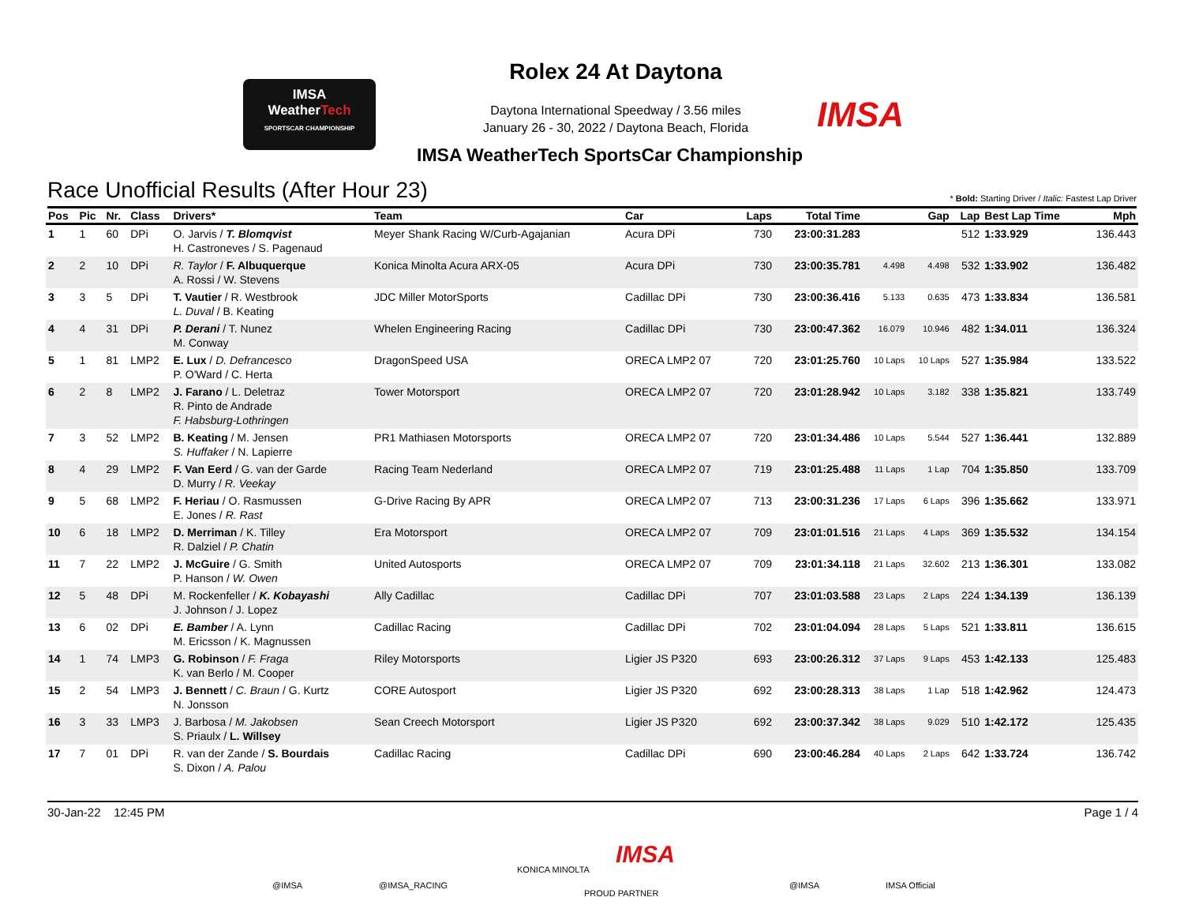IMSA
WeatherTech
SPORTSCAR CHAMPIONSHIP
Rolex 24 At Daytona
Daytona International Speedway / 3.56 miles
January 26 - 30, 2022 / Daytona Beach, Florida
IMSA
IMSA WeatherTech SportsCar Championship
Race Unofficial Results (After Hour 23)
* Bold: Starting Driver / Italic: Fastest Lap Driver
| Pos | Pic | Nr. | Class | Drivers* | Team | Car | Laps | Total Time | Gap | | Lap | Best Lap Time | Mph |
| --- | --- | --- | --- | --- | --- | --- | --- | --- | --- | --- | --- | --- | --- |
| 1 | 1 | 60 | DPi | O. Jarvis / T. Blomqvist H. Castroneves / S. Pagenaud | Meyer Shank Racing W/Curb-Agajanian | Acura DPi | 730 | 23:00:31.283 | | | 512 | 1:33.929 | 136.443 |
| 2 | 2 | 10 | DPi | R. Taylor / F. Albuquerque A. Rossi / W. Stevens | Konica Minolta Acura ARX-05 | Acura DPi | 730 | 23:00:35.781 | 4.498 | 4.498 | 532 | 1:33.902 | 136.482 |
| 3 | 3 | 5 | DPi | T. Vautier / R. Westbrook L. Duval / B. Keating | JDC Miller MotorSports | Cadillac DPi | 730 | 23:00:36.416 | 5.133 | 0.635 | 473 | 1:33.834 | 136.581 |
| 4 | 4 | 31 | DPi | P. Derani / T. Nunez M. Conway | Whelen Engineering Racing | Cadillac DPi | 730 | 23:00:47.362 | 16.079 | 10.946 | 482 | 1:34.011 | 136.324 |
| 5 | 1 | 81 | LMP2 | E. Lux / D. Defrancesco P. O'Ward / C. Herta | DragonSpeed USA | ORECA LMP2 07 | 720 | 23:01:25.760 | 10 Laps | 10 Laps | 527 | 1:35.984 | 133.522 |
| 6 | 2 | 8 | LMP2 | J. Farano / L. Deletraz R. Pinto de Andrade F. Habsburg-Lothringen | Tower Motorsport | ORECA LMP2 07 | 720 | 23:01:28.942 | 10 Laps | 3.182 | 338 | 1:35.821 | 133.749 |
| 7 | 3 | 52 | LMP2 | B. Keating / M. Jensen S. Huffaker / N. Lapierre | PR1 Mathiasen Motorsports | ORECA LMP2 07 | 720 | 23:01:34.486 | 10 Laps | 5.544 | 527 | 1:36.441 | 132.889 |
| 8 | 4 | 29 | LMP2 | F. Van Eerd / G. van der Garde D. Murry / R. Veekay | Racing Team Nederland | ORECA LMP2 07 | 719 | 23:01:25.488 | 11 Laps | 1 Lap | 704 | 1:35.850 | 133.709 |
| 9 | 5 | 68 | LMP2 | F. Heriau / O. Rasmussen E. Jones / R. Rast | G-Drive Racing By APR | ORECA LMP2 07 | 713 | 23:00:31.236 | 17 Laps | 6 Laps | 396 | 1:35.662 | 133.971 |
| 10 | 6 | 18 | LMP2 | D. Merriman / K. Tilley R. Dalziel / P. Chatin | Era Motorsport | ORECA LMP2 07 | 709 | 23:01:01.516 | 21 Laps | 4 Laps | 369 | 1:35.532 | 134.154 |
| 11 | 7 | 22 | LMP2 | J. McGuire / G. Smith P. Hanson / W. Owen | United Autosports | ORECA LMP2 07 | 709 | 23:01:34.118 | 21 Laps | 32.602 | 213 | 1:36.301 | 133.082 |
| 12 | 5 | 48 | DPi | M. Rockenfeller / K. Kobayashi J. Johnson / J. Lopez | Ally Cadillac | Cadillac DPi | 707 | 23:01:03.588 | 23 Laps | 2 Laps | 224 | 1:34.139 | 136.139 |
| 13 | 6 | 02 | DPi | E. Bamber / A. Lynn M. Ericsson / K. Magnussen | Cadillac Racing | Cadillac DPi | 702 | 23:01:04.094 | 28 Laps | 5 Laps | 521 | 1:33.811 | 136.615 |
| 14 | 1 | 74 | LMP3 | G. Robinson / F. Fraga K. van Berlo / M. Cooper | Riley Motorsports | Ligier JS P320 | 693 | 23:00:26.312 | 37 Laps | 9 Laps | 453 | 1:42.133 | 125.483 |
| 15 | 2 | 54 | LMP3 | J. Bennett / C. Braun / G. Kurtz N. Jonsson | CORE Autosport | Ligier JS P320 | 692 | 23:00:28.313 | 38 Laps | 1 Lap | 518 | 1:42.962 | 124.473 |
| 16 | 3 | 33 | LMP3 | J. Barbosa / M. Jakobsen S. Priaulx / L. Willsey | Sean Creech Motorsport | Ligier JS P320 | 692 | 23:00:37.342 | 38 Laps | 9.029 | 510 | 1:42.172 | 125.435 |
| 17 | 7 | 01 | DPi | R. van der Zande / S. Bourdais S. Dixon / A. Palou | Cadillac Racing | Cadillac DPi | 690 | 23:00:46.284 | 40 Laps | 2 Laps | 642 | 1:33.724 | 136.742 |
30-Jan-22 12:45 PM Page 1 / 4
@IMSA @IMSA_RACING
KONICA MINOLTA
IMSA
PROUD PARTNER
@IMSA IMSA Official